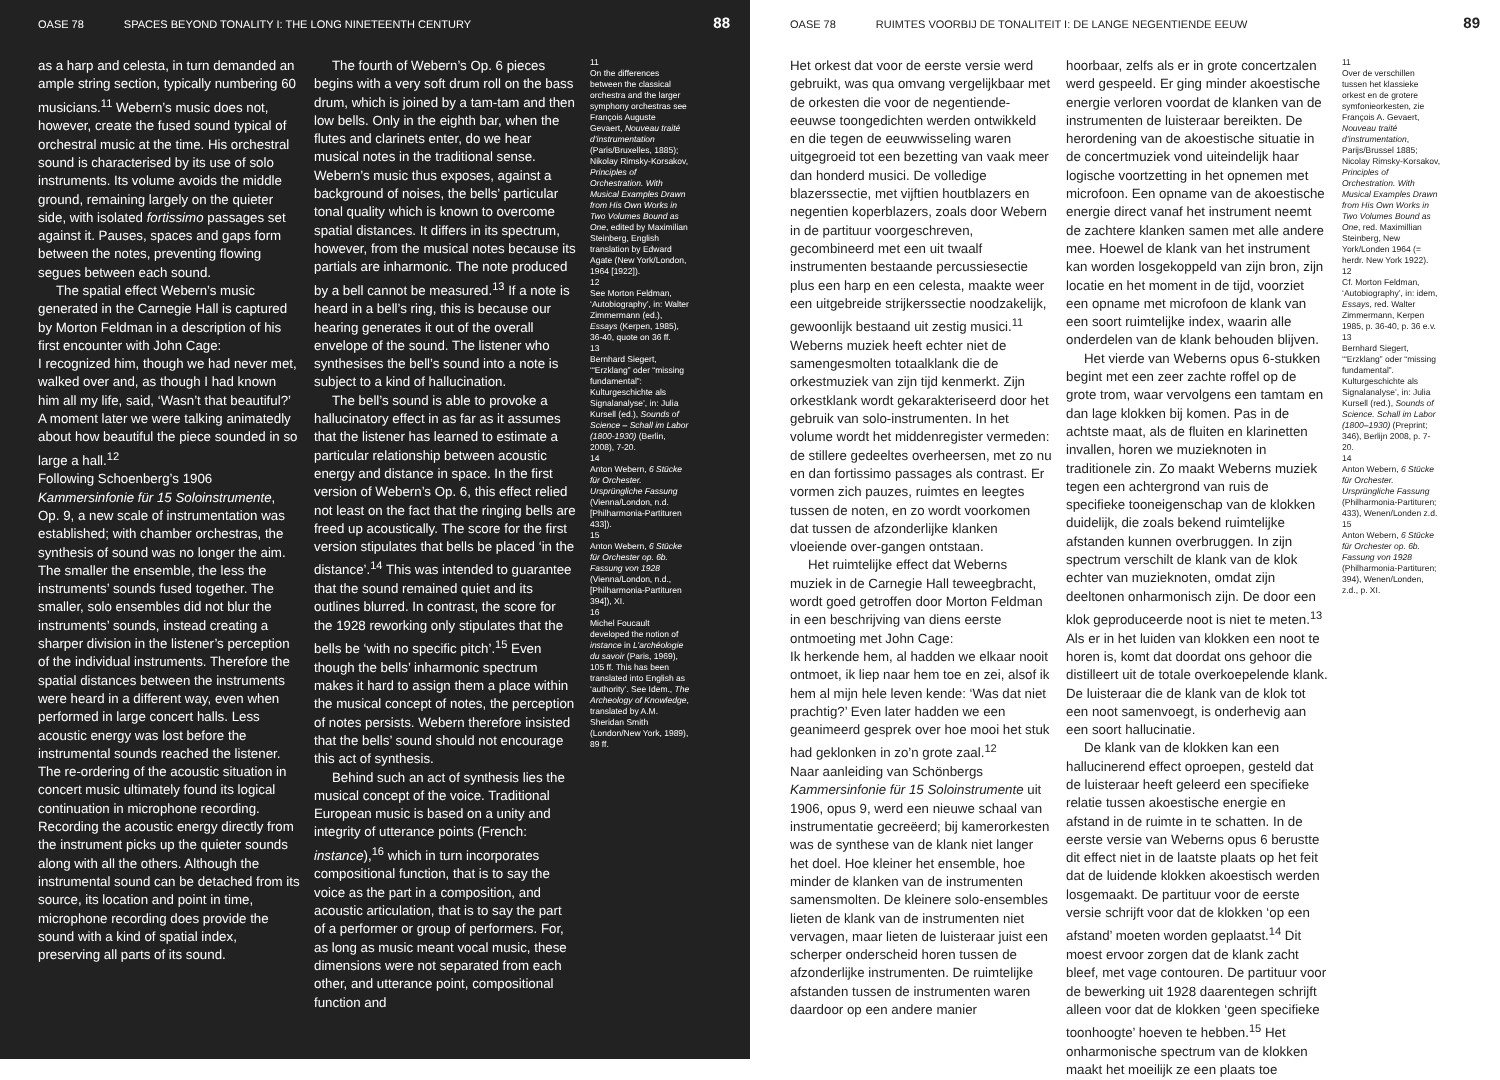OASE 78 SPACES BEYOND TONALITY I: THE LONG NINETEENTH CENTURY 88
as a harp and celesta, in turn demanded an ample string section, typically numbering 60 musicians.<sup>11</sup> Webern’s music does not, however, create the fused sound typical of orchestral music at the time. His orchestral sound is characterised by its use of solo instruments. Its volume avoids the middle ground, remaining largely on the quieter side, with isolated fortissimo passages set against it. Pauses, spaces and gaps form between the notes, preventing flowing segues between each sound.
The spatial effect Webern’s music generated in the Carnegie Hall is captured by Morton Feldman in a description of his first encounter with John Cage:
I recognized him, though we had never met, walked over and, as though I had known him all my life, said, ‘Wasn’t that beautiful?’ A moment later we were talking animatedly about how beautiful the piece sounded in so large a hall.<sup>12</sup>
Following Schoenberg’s 1906 Kammersinfonie für 15 Soloinstrumente, Op. 9, a new scale of instrumentation was established; with chamber orchestras, the synthesis of sound was no longer the aim. The smaller the ensemble, the less the instruments’ sounds fused together. The smaller, solo ensembles did not blur the instruments’ sounds, instead creating a sharper division in the listener’s perception of the individual instruments. Therefore the spatial distances between the instruments were heard in a different way, even when performed in large concert halls. Less acoustic energy was lost before the instrumental sounds reached the listener. The re-ordering of the acoustic situation in concert music ultimately found its logical continuation in microphone recording. Recording the acoustic energy directly from the instrument picks up the quieter sounds along with all the others. Although the instrumental sound can be detached from its source, its location and point in time, microphone recording does provide the sound with a kind of spatial index, preserving all parts of its sound.
The fourth of Webern’s Op. 6 pieces begins with a very soft drum roll on the bass drum, which is joined by a tam-tam and then low bells. Only in the eighth bar, when the flutes and clarinets enter, do we hear musical notes in the traditional sense. Webern’s music thus exposes, against a background of noises, the bells’ particular tonal quality which is known to overcome spatial distances. It differs in its spectrum, however, from the musical notes because its partials are inharmonic. The note produced by a bell cannot be measured.<sup>13</sup> If a note is heard in a bell’s ring, this is because our hearing generates it out of the overall envelope of the sound. The listener who synthesises the bell’s sound into a note is subject to a kind of hallucination.
The bell’s sound is able to provoke a hallucinatory effect in as far as it assumes that the listener has learned to estimate a particular relationship between acoustic energy and distance in space. In the first version of Webern’s Op. 6, this effect relied not least on the fact that the ringing bells are freed up acoustically. The score for the first version stipulates that bells be placed ‘in the distance’.<sup>14</sup> This was intended to guarantee that the sound remained quiet and its outlines blurred. In contrast, the score for the 1928 reworking only stipulates that the bells be ‘with no specific pitch’.<sup>15</sup> Even though the bells’ inharmonic spectrum makes it hard to assign them a place within the musical concept of notes, the perception of notes persists. Webern therefore insisted that the bells’ sound should not encourage this act of synthesis.
Behind such an act of synthesis lies the musical concept of the voice. Traditional European music is based on a unity and integrity of utterance points (French: instance),<sup>16</sup> which in turn incorporates compositional function, that is to say the voice as the part in a composition, and acoustic articulation, that is to say the part of a performer or group of performers. For, as long as music meant vocal music, these dimensions were not separated from each other, and utterance point, compositional function and
11
On the differences between the classical orchestra and the larger symphony orchestras see François Auguste Gevaert, Nouveau traité d’instrumentation (Paris/Bruxelles, 1885); Nikolay Rimsky-Korsakov, Principles of Orchestration. With Musical Examples Drawn from His Own Works in Two Volumes Bound as One, edited by Maximilian Steinberg, English translation by Edward Agate (New York/London, 1964 [1922]).
12
See Morton Feldman, ‘Autobiography’, in: Walter Zimmermann (ed.), Essays (Kerpen, 1985), 36-40, quote on 36 ff.
13
Bernhard Siegert, ‘“Erzklang” oder “missing fundamental”: Kulturgeschichte als Signalanalyse’, in: Julia Kursell (ed.), Sounds of Science – Schall im Labor (1800-1930) (Berlin, 2008), 7-20.
14
Anton Webern, 6 Stücke für Orchester. Ursprüngliche Fassung (Vienna/London, n.d. [Philharmonia-Partituren 433]).
15
Anton Webern, 6 Stücke für Orchester op. 6b. Fassung von 1928 (Vienna/London, n.d., [Philharmonia-Partituren 394]), XI.
16
Michel Foucault developed the notion of instance in L’archéologie du savoir (Paris, 1969), 105 ff. This has been translated into English as ‘authority’. See Idem., The Archeology of Knowledge, translated by A.M. Sheridan Smith (London/New York, 1989), 89 ff.
OASE 78 RUIMTES VOORBIJ DE TONALITEIT I: DE LANGE NEGENTIENDE EEUW 89
Het orkest dat voor de eerste versie werd gebruikt, was qua omvang vergelijkbaar met de orkesten die voor de negentiende-eeuwse toongedichten werden ontwikkeld en die tegen de eeuwwisseling waren uitgegroeid tot een bezetting van vaak meer dan honderd musici. De volledige blazerssectie, met vijftien houtblazers en negentien koperblazers, zoals door Webern in de partituur voorgeschreven, gecombineerd met een uit twaalf instrumenten bestaande percussiesectie plus een harp en een celesta, maakte weer een uitgebreide strijkerssectie noodzakelijk, gewoonlijk bestaand uit zestig musici.<sup>11</sup> Weberns muziek heeft echter niet de samengesmolten totaalklank die de orkestmuziek van zijn tijd kenmerkt. Zijn orkestklank wordt gekarakteriseerd door het gebruik van solo-instrumenten. In het volume wordt het middenregister vermeden: de stillere gedeeltes overheersen, met zo nu en dan fortissimo passages als contrast. Er vormen zich pauzes, ruimtes en leegtes tussen de noten, en zo wordt voorkomen dat tussen de afzonderlijke klanken vloeiende over-gangen ontstaan.
Het ruimtelijke effect dat Weberns muziek in de Carnegie Hall teweegbracht, wordt goed getroffen door Morton Feldman in een beschrijving van diens eerste ontmoeting met John Cage:
Ik herkende hem, al hadden we elkaar nooit ontmoet, ik liep naar hem toe en zei, alsof ik hem al mijn hele leven kende: ‘Was dat niet prachtig?’ Even later hadden we een geanimeerd gesprek over hoe mooi het stuk had geklonken in zo’n grote zaal.<sup>12</sup>
Naar aanleiding van Schönbergs Kammersinfonie für 15 Soloinstrumente uit 1906, opus 9, werd een nieuwe schaal van instrumentatie gecreëerd; bij kamerorkesten was de synthese van de klank niet langer het doel. Hoe kleiner het ensemble, hoe minder de klanken van de instrumenten samensmolten. De kleinere solo-ensembles lieten de klank van de instrumenten niet vervagen, maar lieten de luisteraar juist een scherper onderscheid horen tussen de afzonderlijke instrumenten. De ruimtelijke afstanden tussen de instrumenten waren daardoor op een andere manier
hoorbaar, zelfs als er in grote concertzalen werd gespeeld. Er ging minder akoestische energie verloren voordat de klanken van de instrumenten de luisteraar bereikten. De herordening van de akoestische situatie in de concertmuziek vond uiteindelijk haar logische voortzetting in het opnemen met microfoon. Een opname van de akoestische energie direct vanaf het instrument neemt de zachtere klanken samen met alle andere mee. Hoewel de klank van het instrument kan worden losgekoppeld van zijn bron, zijn locatie en het moment in de tijd, voorziet een opname met microfoon de klank van een soort ruimtelijke index, waarin alle onderdelen van de klank behouden blijven.
Het vierde van Weberns opus 6-stukken begint met een zeer zachte roffel op de grote trom, waar vervolgens een tamtam en dan lage klokken bij komen. Pas in de achtste maat, als de fluiten en klarinetten invallen, horen we muzieknoten in traditionele zin. Zo maakt Weberns muziek tegen een achtergrond van ruis de specifieke tooneigenschap van de klokken duidelijk, die zoals bekend ruimtelijke afstanden kunnen overbruggen. In zijn spectrum verschilt de klank van de klok echter van muzieknoten, omdat zijn deeltonen onharmonisch zijn. De door een klok geproduceerde noot is niet te meten.<sup>13</sup> Als er in het luiden van klokken een noot te horen is, komt dat doordat ons gehoor die distilleert uit de totale overkoepelende klank. De luisteraar die de klank van de klok tot een noot samenvoegt, is onderhevig aan een soort hallucinatie.
De klank van de klokken kan een hallucinerend effect oproepen, gesteld dat de luisteraar heeft geleerd een specifieke relatie tussen akoestische energie en afstand in de ruimte in te schatten. In de eerste versie van Weberns opus 6 berustte dit effect niet in de laatste plaats op het feit dat de luidende klokken akoestisch werden losgemaakt. De partituur voor de eerste versie schrijft voor dat de klokken ‘op een afstand’ moeten worden geplaatst.<sup>14</sup> Dit moest ervoor zorgen dat de klank zacht bleef, met vage contouren. De partituur voor de bewerking uit 1928 daarentegen schrijft alleen voor dat de klokken ‘geen specifieke toonhoogte’ hoeven te hebben.<sup>15</sup> Het onharmonische spectrum van de klokken maakt het moeilijk ze een plaats toe
11
Over de verschillen tussen het klassieke orkest en de grotere symfonieorkesten, zie François A. Gevaert, Nouveau traité d’instrumentation, Parijs/Brussel 1885; Nicolay Rimsky-Korsakov, Principles of Orchestration. With Musical Examples Drawn from His Own Works in Two Volumes Bound as One, red. Maximillian Steinberg, New York/Londen 1964 (= herdr. New York 1922).
12
Cf. Morton Feldman, ‘Autobiography’, in: idem, Essays, red. Walter Zimmermann, Kerpen 1985, p. 36-40, p. 36 e.v.
13
Bernhard Siegert, ‘“Erzklang” oder “missing fundamental”. Kulturgeschichte als Signalanalyse’, in: Julia Kursell (red.), Sounds of Science. Schall im Labor (1800–1930) (Preprint; 346), Berlijn 2008, p. 7-20.
14
Anton Webern, 6 Stücke für Orchester. Ursprüngliche Fassung (Philharmonia-Partituren; 433), Wenen/Londen z.d.
15
Anton Webern, 6 Stücke für Orchester op. 6b. Fassung von 1928 (Philharmonia-Partituren; 394), Wenen/Londen, z.d., p. XI.